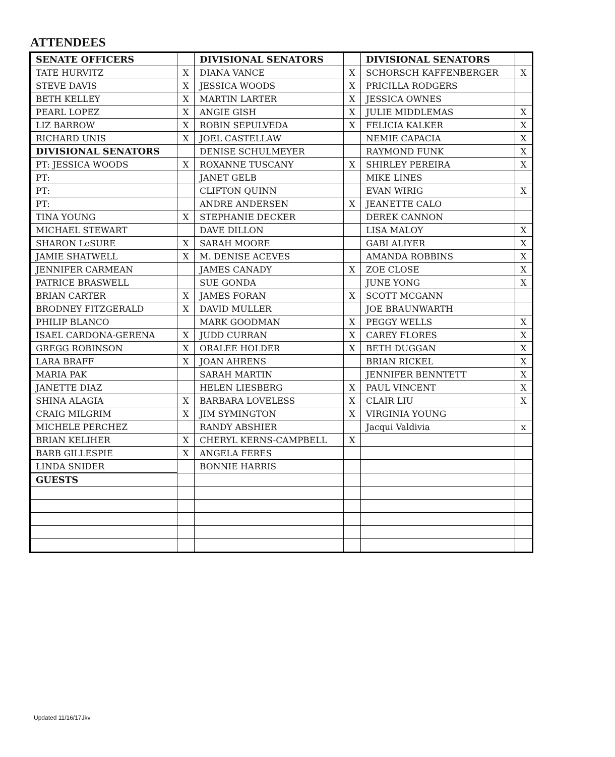ATTENDEES
| SENATE OFFICERS | | DIVISIONAL SENATORS | | DIVISIONAL SENATORS | |
| TATE HURVITZ | X | DIANA VANCE | X | SCHORSCH KAFFENBERGER | X |
| STEVE DAVIS | X | JESSICA WOODS | X | PRICILLA RODGERS | |
| BETH KELLEY | X | MARTIN LARTER | X | JESSICA OWNES | |
| PEARL LOPEZ | X | ANGIE GISH | X | JULIE MIDDLEMAS | X |
| LIZ BARROW | X | ROBIN SEPULVEDA | X | FELICIA KALKER | X |
| RICHARD UNIS | X | JOEL CASTELLAW | | NEMIE CAPACIA | X |
| DIVISIONAL SENATORS | | DENISE SCHULMEYER | | RAYMOND FUNK | X |
| PT: JESSICA WOODS | X | ROXANNE TUSCANY | X | SHIRLEY PEREIRA | X |
| PT: | | JANET GELB | | MIKE LINES | |
| PT: | | CLIFTON QUINN | | EVAN WIRIG | X |
| PT: | | ANDRE ANDERSEN | X | JEANETTE CALO | |
| TINA YOUNG | X | STEPHANIE DECKER | | DEREK CANNON | |
| MICHAEL STEWART | | DAVE DILLON | | LISA MALOY | X |
| SHARON LeSURE | X | SARAH MOORE | | GABI ALIYER | X |
| JAMIE SHATWELL | X | M. DENISE ACEVES | | AMANDA ROBBINS | X |
| JENNIFER CARMEAN | | JAMES CANADY | X | ZOE CLOSE | X |
| PATRICE BRASWELL | | SUE GONDA | | JUNE YONG | X |
| BRIAN CARTER | X | JAMES FORAN | X | SCOTT MCGANN | |
| BRODNEY FITZGERALD | X | DAVID MULLER | | JOE BRAUNWARTH | |
| PHILIP BLANCO | | MARK GOODMAN | X | PEGGY WELLS | X |
| ISAEL CARDONA-GERENA | X | JUDD CURRAN | X | CAREY FLORES | X |
| GREGG ROBINSON | X | ORALEE HOLDER | X | BETH DUGGAN | X |
| LARA BRAFF | X | JOAN AHRENS | | BRIAN RICKEL | X |
| MARIA PAK | | SARAH MARTIN | | JENNIFER BENNTETT | X |
| JANETTE DIAZ | | HELEN LIESBERG | X | PAUL VINCENT | X |
| SHINA ALAGIA | X | BARBARA LOVELESS | X | CLAIR LIU | X |
| CRAIG MILGRIM | X | JIM SYMINGTON | X | VIRGINIA YOUNG | |
| MICHELE PERCHEZ | | RANDY ABSHIER | | Jacqui Valdivia | x |
| BRIAN KELIHER | X | CHERYL KERNS-CAMPBELL | X | | |
| BARB GILLESPIE | X | ANGELA FERES | | | |
| LINDA SNIDER | | BONNIE HARRIS | | | |
| GUESTS | | | | | |
Updated 11/16/17Jkv